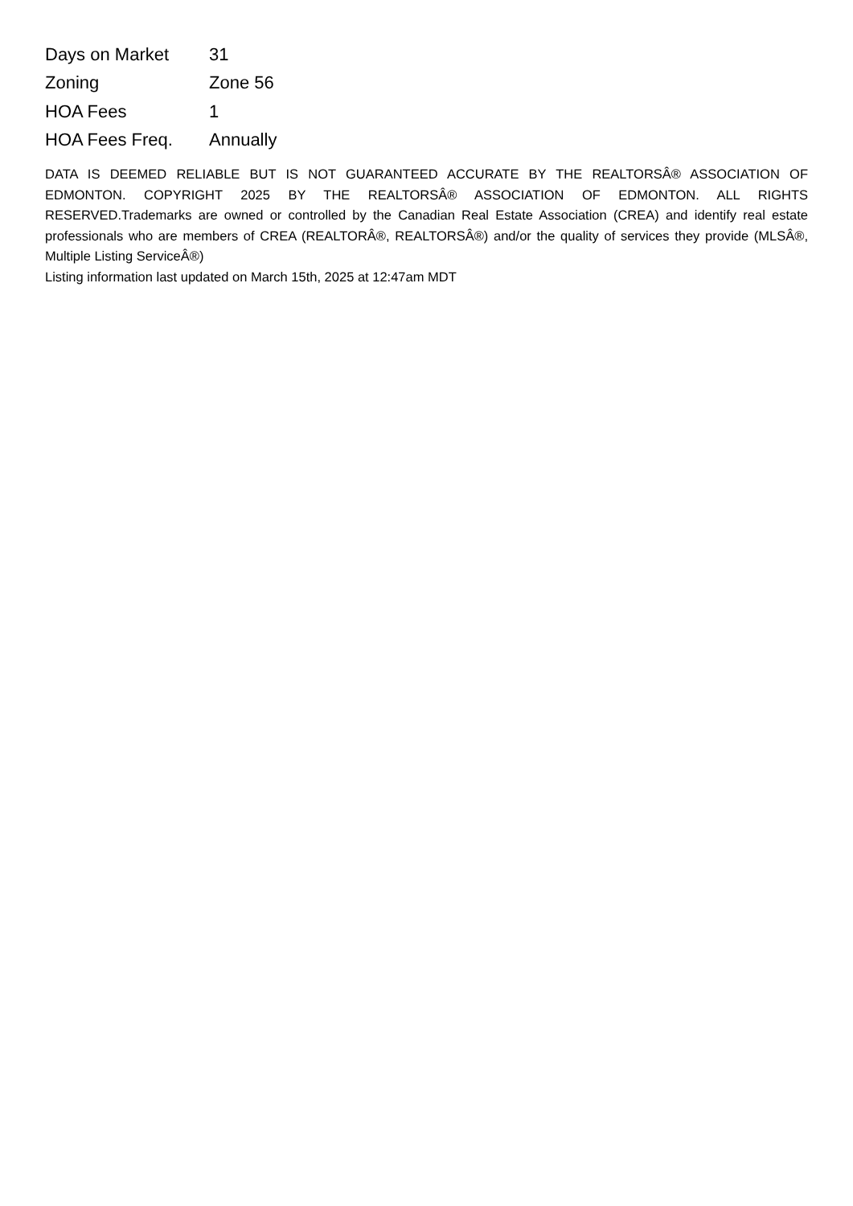| Days on Market | 31 |
| Zoning | Zone 56 |
| HOA Fees | 1 |
| HOA Fees Freq. | Annually |
DATA IS DEEMED RELIABLE BUT IS NOT GUARANTEED ACCURATE BY THE REALTORSÂ® ASSOCIATION OF EDMONTON. COPYRIGHT 2025 BY THE REALTORSÂ® ASSOCIATION OF EDMONTON. ALL RIGHTS RESERVED.Trademarks are owned or controlled by the Canadian Real Estate Association (CREA) and identify real estate professionals who are members of CREA (REALTORÂ®, REALTORSÂ®) and/or the quality of services they provide (MLSÂ®, Multiple Listing ServiceÂ®)
Listing information last updated on March 15th, 2025 at 12:47am MDT